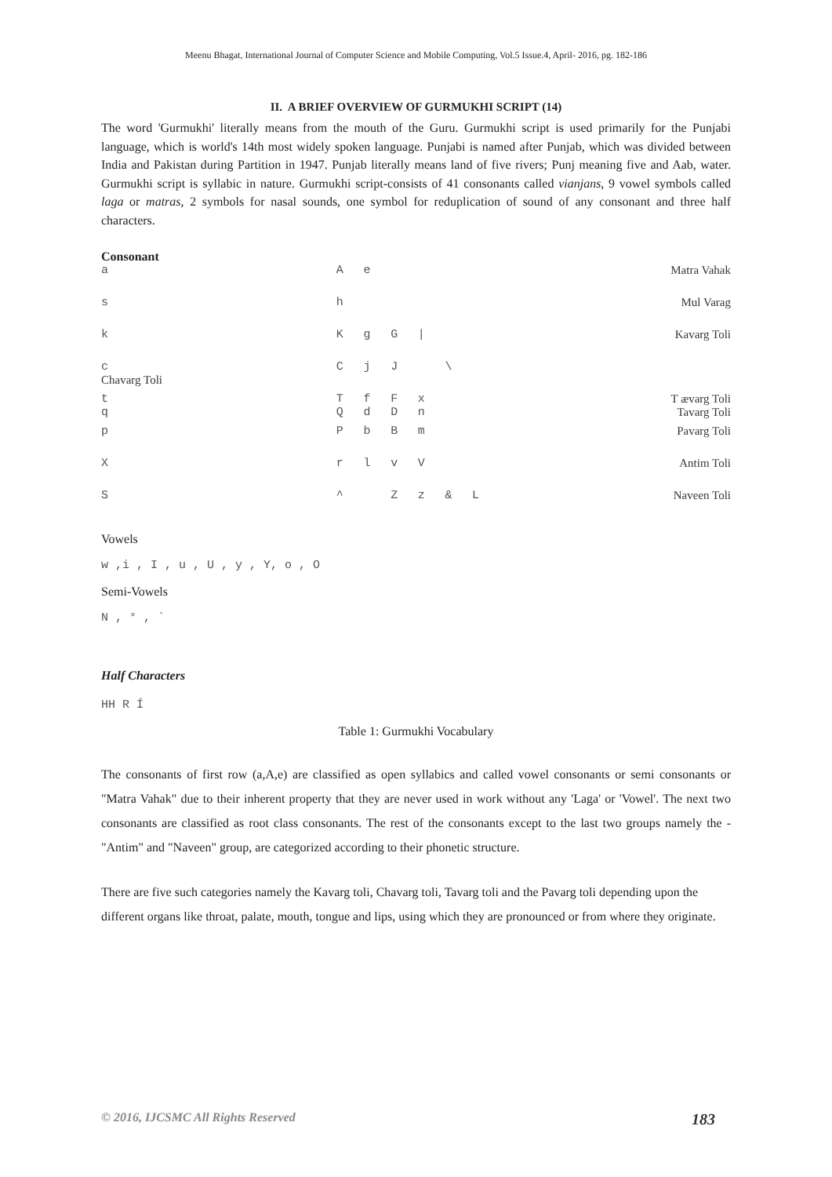Meenu Bhagat, International Journal of Computer Science and Mobile Computing, Vol.5 Issue.4, April- 2016, pg. 182-186
II. A BRIEF OVERVIEW OF GURMUKHI SCRIPT (14)
The word 'Gurmukhi' literally means from the mouth of the Guru. Gurmukhi script is used primarily for the Punjabi language, which is world's 14th most widely spoken language. Punjabi is named after Punjab, which was divided between India and Pakistan during Partition in 1947. Punjab literally means land of five rivers; Punj meaning five and Aab, water. Gurmukhi script is syllabic in nature. Gurmukhi script-consists of 41 consonants called vianjans, 9 vowel symbols called laga or matras, 2 symbols for nasal sounds, one symbol for reduplication of sound of any consonant and three half characters.
Consonant
| a | A | e | | | | | Matra Vahak |
| s | h | | | | | | Mul Varag |
| k | K | g | G | / | | | Kavarg Toli |
| c Chavarg Toli | C | j | J | | \ | | |
| t q | T Q | f d | F D | x n | | | T ævarg Toli Tavarg Toli |
| p | P | b | B | m | | | Pavarg Toli |
| X | r | l | v | V | | | Antim Toli |
| S | ^ | | Z | z | & | L | Naveen Toli |
Vowels
w ,i , I , u , U , y , Y, o , O
Semi-Vowels
N , ° , `
Half Characters
HH R Í
Table 1: Gurmukhi Vocabulary
The consonants of first row (a,A,e) are classified as open syllabics and called vowel consonants or semi consonants or "Matra Vahak" due to their inherent property that they are never used in work without any 'Laga' or 'Vowel'. The next two consonants are classified as root class consonants. The rest of the consonants except to the last two groups namely the - "Antim" and "Naveen" group, are categorized according to their phonetic structure.
There are five such categories namely the Kavarg toli, Chavarg toli, Tavarg toli and the Pavarg toli depending upon the different organs like throat, palate, mouth, tongue and lips, using which they are pronounced or from where they originate.
© 2016, IJCSMC All Rights Reserved 183